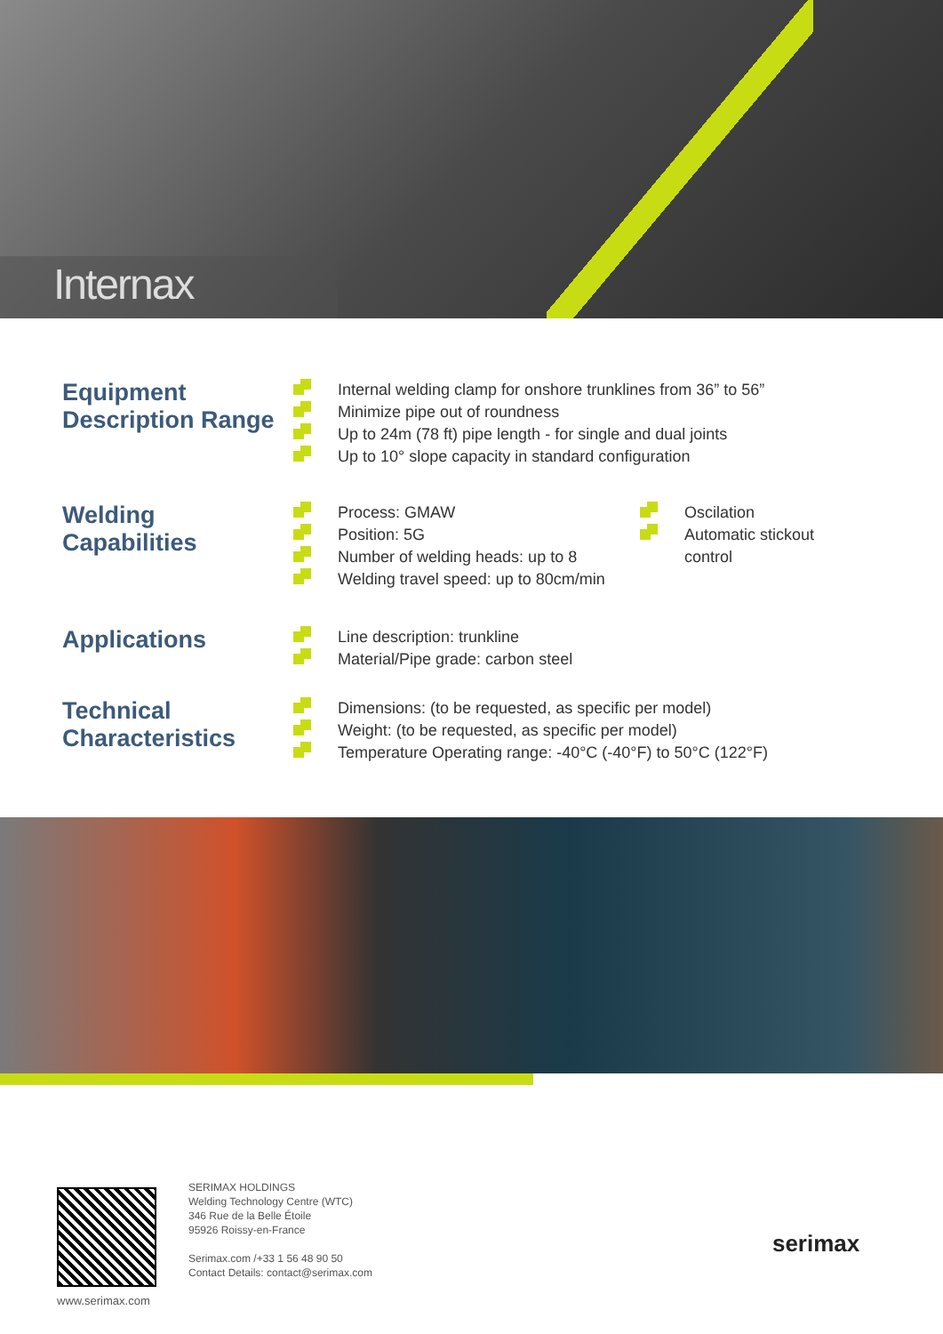Internax
Equipment
Description Range
Internal welding clamp for onshore trunklines from 36” to 56”
Minimize pipe out of roundness
Up to 24m (78 ft) pipe length - for single and dual joints
Up to 10° slope capacity in standard configuration
Welding
Capabilities
Process: GMAW
Position: 5G
Number of welding heads: up to 8
Welding travel speed: up to 80cm/min
Oscilation
Automatic stickout
control
Applications
Line description: trunkline
Material/Pipe grade: carbon steel
Technical
Characteristics
Dimensions: (to be requested, as specific per model)
Weight: (to be requested, as specific per model)
Temperature Operating range: -40°C (-40°F) to 50°C (122°F)
www.serimax.com
SERIMAX HOLDINGS
Welding Technology Centre (WTC)
346 Rue de la Belle Étoile
95926 Roissy-en-France
Serimax.com /+33 1 56 48 90 50
Contact Details: contact@serimax.com
serimax